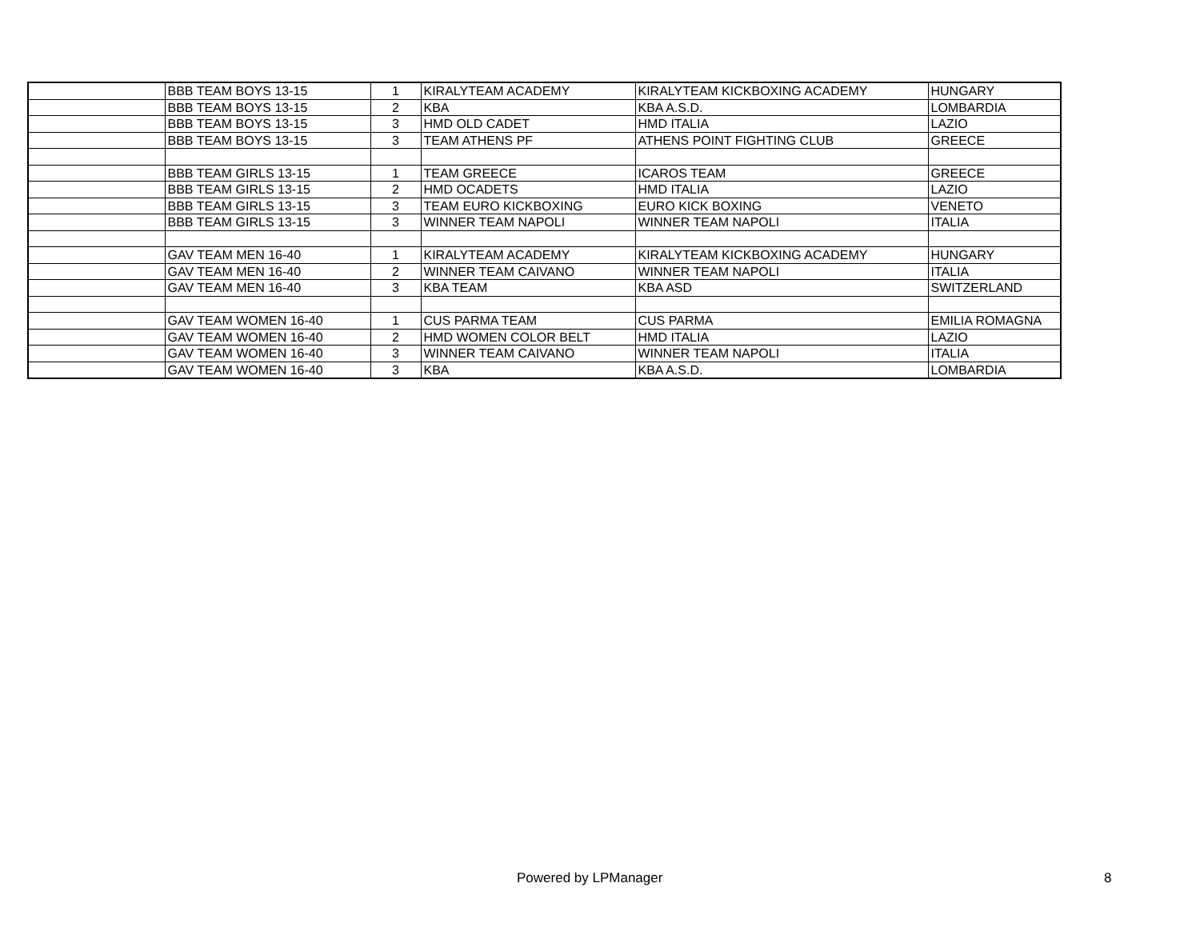| | BBB TEAM BOYS 13-15 | 1 | KIRALYTEAM ACADEMY | KIRALYTEAM KICKBOXING ACADEMY | HUNGARY |
| | BBB TEAM BOYS 13-15 | 2 | KBA | KBA A.S.D. | LOMBARDIA |
| | BBB TEAM BOYS 13-15 | 3 | HMD OLD CADET | HMD ITALIA | LAZIO |
| | BBB TEAM BOYS 13-15 | 3 | TEAM ATHENS PF | ATHENS POINT FIGHTING CLUB | GREECE |
| | BBB TEAM GIRLS 13-15 | 1 | TEAM GREECE | ICAROS TEAM | GREECE |
| | BBB TEAM GIRLS 13-15 | 2 | HMD OCADETS | HMD ITALIA | LAZIO |
| | BBB TEAM GIRLS 13-15 | 3 | TEAM EURO KICKBOXING | EURO KICK BOXING | VENETO |
| | BBB TEAM GIRLS 13-15 | 3 | WINNER TEAM NAPOLI | WINNER TEAM NAPOLI | ITALIA |
| | GAV TEAM MEN 16-40 | 1 | KIRALYTEAM ACADEMY | KIRALYTEAM KICKBOXING ACADEMY | HUNGARY |
| | GAV TEAM MEN 16-40 | 2 | WINNER TEAM CAIVANO | WINNER TEAM NAPOLI | ITALIA |
| | GAV TEAM MEN 16-40 | 3 | KBA TEAM | KBA ASD | SWITZERLAND |
| | GAV TEAM WOMEN 16-40 | 1 | CUS PARMA TEAM | CUS PARMA | EMILIA ROMAGNA |
| | GAV TEAM WOMEN 16-40 | 2 | HMD WOMEN COLOR BELT | HMD ITALIA | LAZIO |
| | GAV TEAM WOMEN 16-40 | 3 | WINNER TEAM CAIVANO | WINNER TEAM NAPOLI | ITALIA |
| | GAV TEAM WOMEN 16-40 | 3 | KBA | KBA A.S.D. | LOMBARDIA |
Powered by LPManager 8